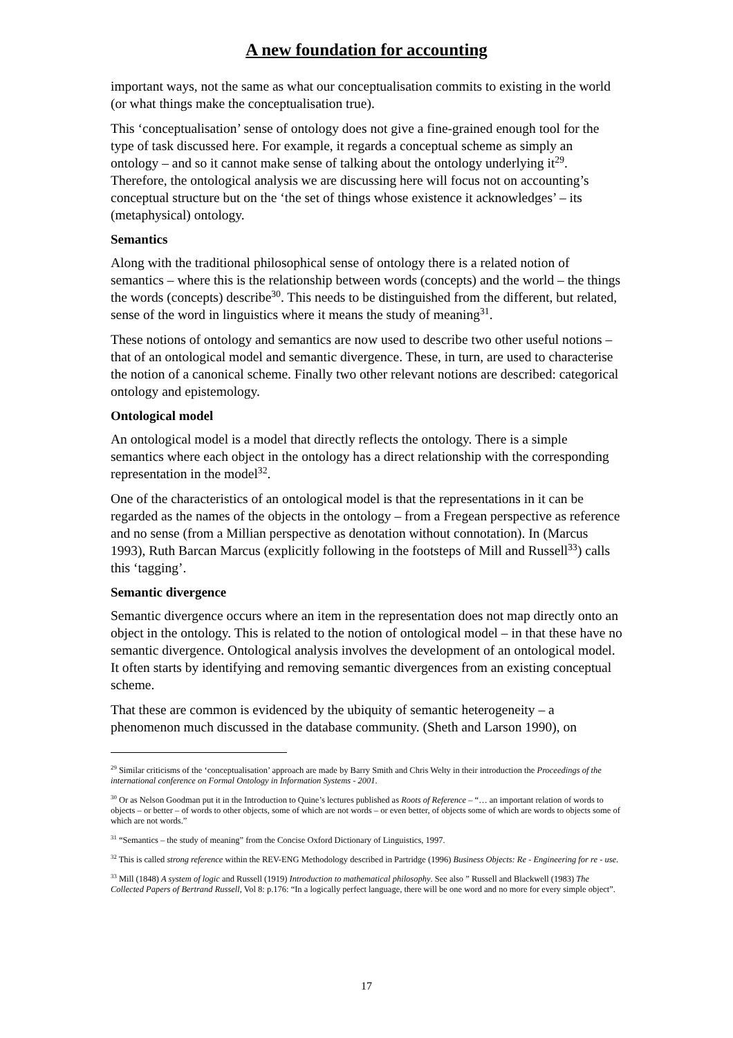A new foundation for accounting
important ways, not the same as what our conceptualisation commits to existing in the world (or what things make the conceptualisation true).
This ‘conceptualisation’ sense of ontology does not give a fine-grained enough tool for the type of task discussed here. For example, it regards a conceptual scheme as simply an ontology – and so it cannot make sense of talking about the ontology underlying it<sup>29</sup>. Therefore, the ontological analysis we are discussing here will focus not on accounting’s conceptual structure but on the ‘the set of things whose existence it acknowledges’ – its (metaphysical) ontology.
Semantics
Along with the traditional philosophical sense of ontology there is a related notion of semantics – where this is the relationship between words (concepts) and the world – the things the words (concepts) describe<sup>30</sup>. This needs to be distinguished from the different, but related, sense of the word in linguistics where it means the study of meaning<sup>31</sup>.
These notions of ontology and semantics are now used to describe two other useful notions – that of an ontological model and semantic divergence. These, in turn, are used to characterise the notion of a canonical scheme. Finally two other relevant notions are described: categorical ontology and epistemology.
Ontological model
An ontological model is a model that directly reflects the ontology. There is a simple semantics where each object in the ontology has a direct relationship with the corresponding representation in the model<sup>32</sup>.
One of the characteristics of an ontological model is that the representations in it can be regarded as the names of the objects in the ontology – from a Fregean perspective as reference and no sense (from a Millian perspective as denotation without connotation). In (Marcus 1993), Ruth Barcan Marcus (explicitly following in the footsteps of Mill and Russell<sup>33</sup>) calls this ‘tagging’.
Semantic divergence
Semantic divergence occurs where an item in the representation does not map directly onto an object in the ontology. This is related to the notion of ontological model – in that these have no semantic divergence. Ontological analysis involves the development of an ontological model. It often starts by identifying and removing semantic divergences from an existing conceptual scheme.
That these are common is evidenced by the ubiquity of semantic heterogeneity – a phenomenon much discussed in the database community. (Sheth and Larson 1990), on
<sup>29</sup> Similar criticisms of the ‘conceptualisation’ approach are made by Barry Smith and Chris Welty in their introduction the Proceedings of the international conference on Formal Ontology in Information Systems - 2001.
<sup>30</sup> Or as Nelson Goodman put it in the Introduction to Quine’s lectures published as Roots of Reference – “… an important relation of words to objects – or better – of words to other objects, some of which are not words – or even better, of objects some of which are words to objects some of which are not words.”
<sup>31</sup> “Semantics – the study of meaning” from the Concise Oxford Dictionary of Linguistics, 1997.
<sup>32</sup> This is called strong reference within the REV-ENG Methodology described in Partridge (1996) Business Objects: Re - Engineering for re - use.
<sup>33</sup> Mill (1848) A system of logic and Russell (1919) Introduction to mathematical philosophy. See also ” Russell and Blackwell (1983) The Collected Papers of Bertrand Russell, Vol 8: p.176: “In a logically perfect language, there will be one word and no more for every simple object”.
17